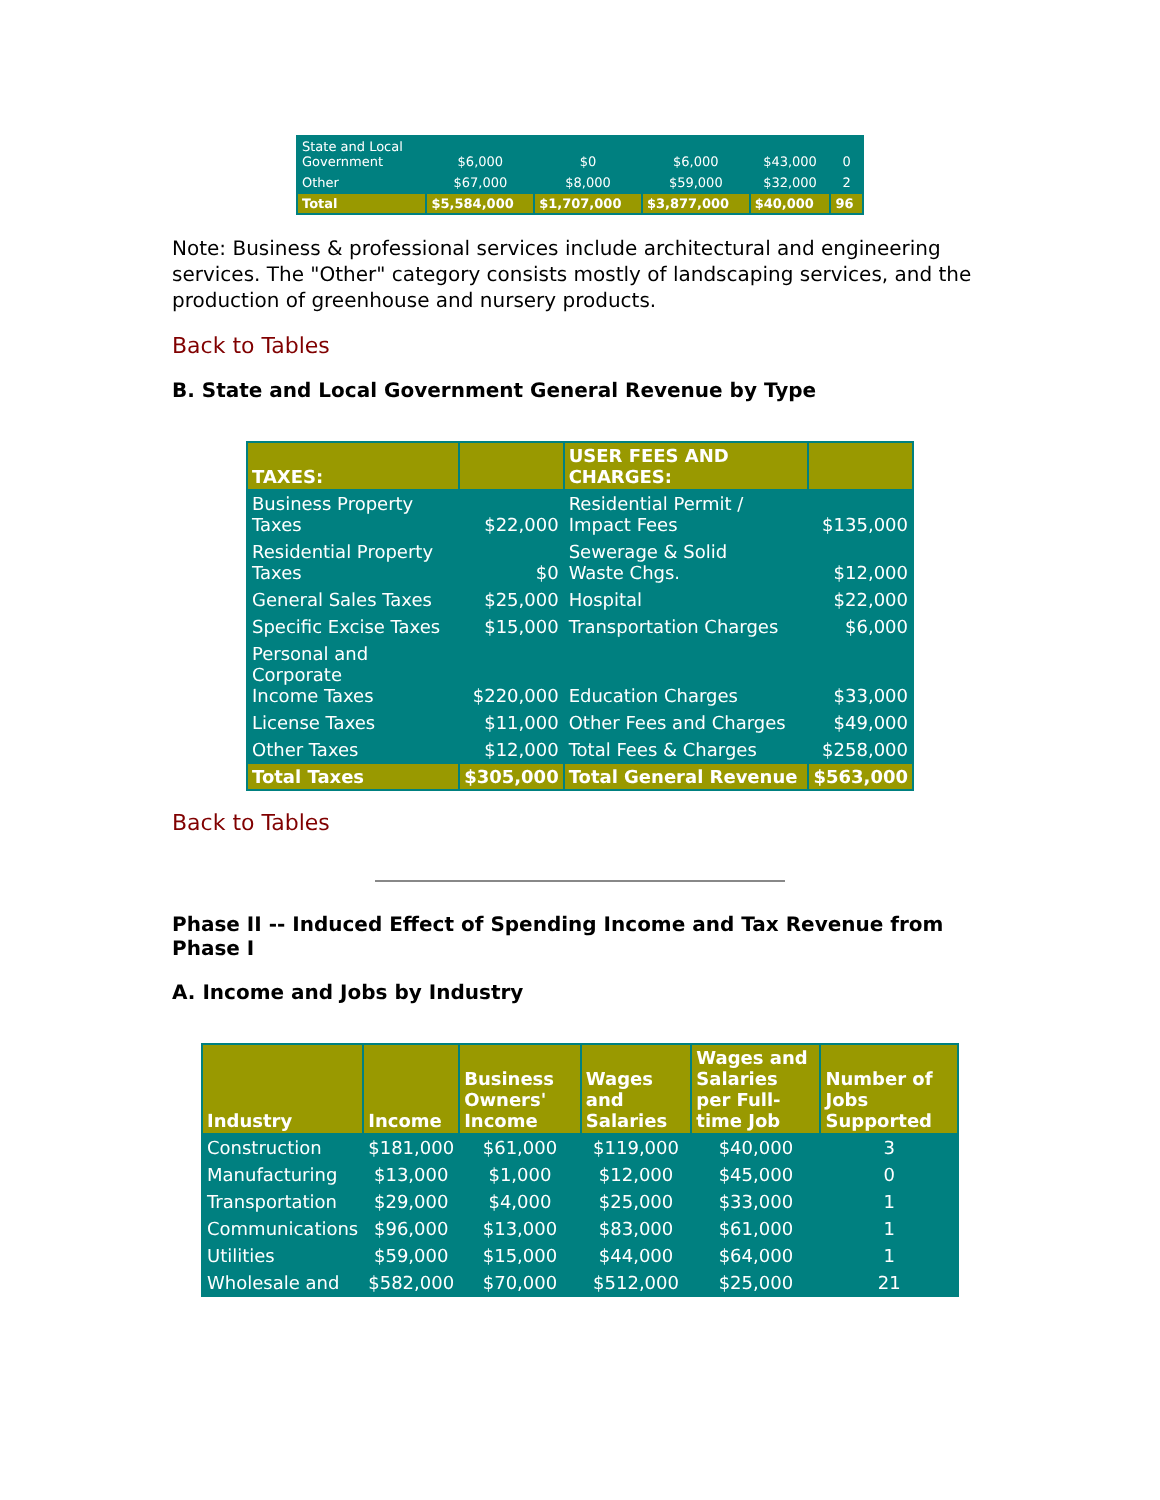| State and Local Government | $6,000 | $0 | $6,000 | $43,000 | 0 |
| Other | $67,000 | $8,000 | $59,000 | $32,000 | 2 |
| Total | $5,584,000 | $1,707,000 | $3,877,000 | $40,000 | 96 |
Note: Business & professional services include architectural and engineering services. The "Other" category consists mostly of landscaping services, and the production of greenhouse and nursery products.
Back to Tables
B. State and Local Government General Revenue by Type
| TAXES: | | USER FEES AND CHARGES: | |
| --- | --- | --- | --- |
| Business Property Taxes | $22,000 | Residential Permit / Impact Fees | $135,000 |
| Residential Property Taxes | $0 | Sewerage & Solid Waste Chgs. | $12,000 |
| General Sales Taxes | $25,000 | Hospital | $22,000 |
| Specific Excise Taxes | $15,000 | Transportation Charges | $6,000 |
| Personal and Corporate Income Taxes | $220,000 | Education Charges | $33,000 |
| License Taxes | $11,000 | Other Fees and Charges | $49,000 |
| Other Taxes | $12,000 | Total Fees & Charges | $258,000 |
| Total Taxes | $305,000 | Total General Revenue | $563,000 |
Back to Tables
Phase II -- Induced Effect of Spending Income and Tax Revenue from Phase I
A. Income and Jobs by Industry
| Industry | Income | Business Owners' Income | Wages and Salaries | Wages and Salaries per Full-time Job | Number of Jobs Supported |
| --- | --- | --- | --- | --- | --- |
| Construction | $181,000 | $61,000 | $119,000 | $40,000 | 3 |
| Manufacturing | $13,000 | $1,000 | $12,000 | $45,000 | 0 |
| Transportation | $29,000 | $4,000 | $25,000 | $33,000 | 1 |
| Communications | $96,000 | $13,000 | $83,000 | $61,000 | 1 |
| Utilities | $59,000 | $15,000 | $44,000 | $64,000 | 1 |
| Wholesale and | $582,000 | $70,000 | $512,000 | $25,000 | 21 |